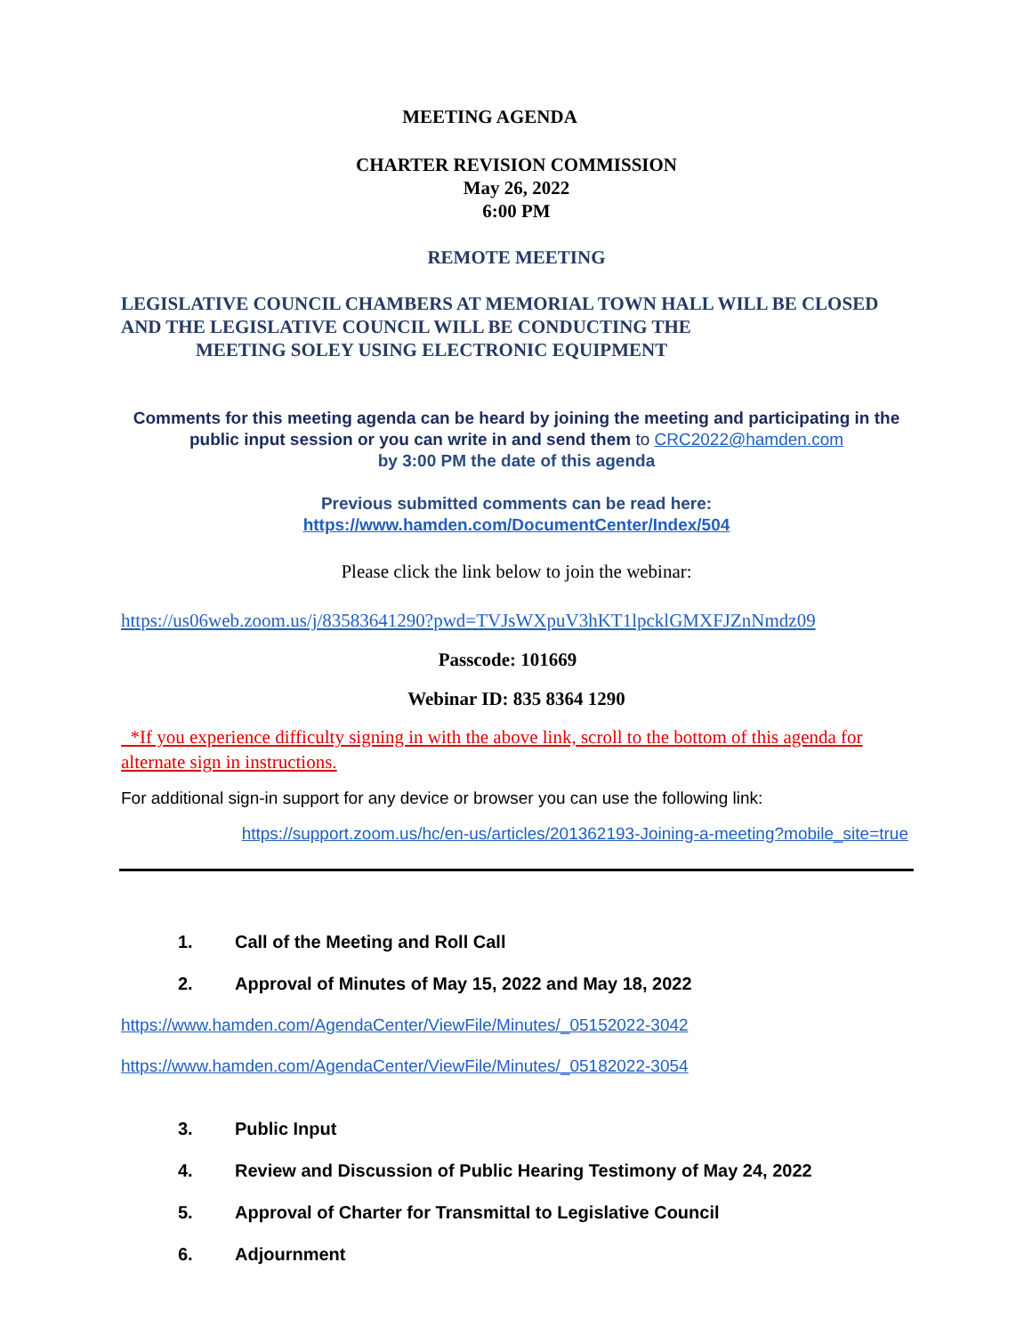MEETING AGENDA
CHARTER REVISION COMMISSION
May 26, 2022
6:00 PM
REMOTE MEETING
LEGISLATIVE COUNCIL CHAMBERS AT MEMORIAL TOWN HALL WILL BE CLOSED AND THE LEGISLATIVE COUNCIL WILL BE CONDUCTING THE
MEETING SOLEY USING ELECTRONIC EQUIPMENT
Comments for this meeting agenda can be heard by joining the meeting and participating in the public input session or you can write in and send them to CRC2022@hamden.com
by 3:00 PM the date of this agenda
Previous submitted comments can be read here:
https://www.hamden.com/DocumentCenter/Index/504
Please click the link below to join the webinar:
https://us06web.zoom.us/j/83583641290?pwd=TVJsWXpuV3hKT1lpcklGMXFJZnNmdz09
Passcode: 101669
Webinar ID: 835 8364 1290
*If you experience difficulty signing in with the above link, scroll to the bottom of this agenda for alternate sign in instructions.
For additional sign-in support for any device or browser you can use the following link:
https://support.zoom.us/hc/en-us/articles/201362193-Joining-a-meeting?mobile_site=true
1. Call of the Meeting and Roll Call
2. Approval of Minutes of May 15, 2022 and May 18, 2022
https://www.hamden.com/AgendaCenter/ViewFile/Minutes/_05152022-3042
https://www.hamden.com/AgendaCenter/ViewFile/Minutes/_05182022-3054
3. Public Input
4. Review and Discussion of Public Hearing Testimony of May 24, 2022
5. Approval of Charter for Transmittal to Legislative Council
6. Adjournment